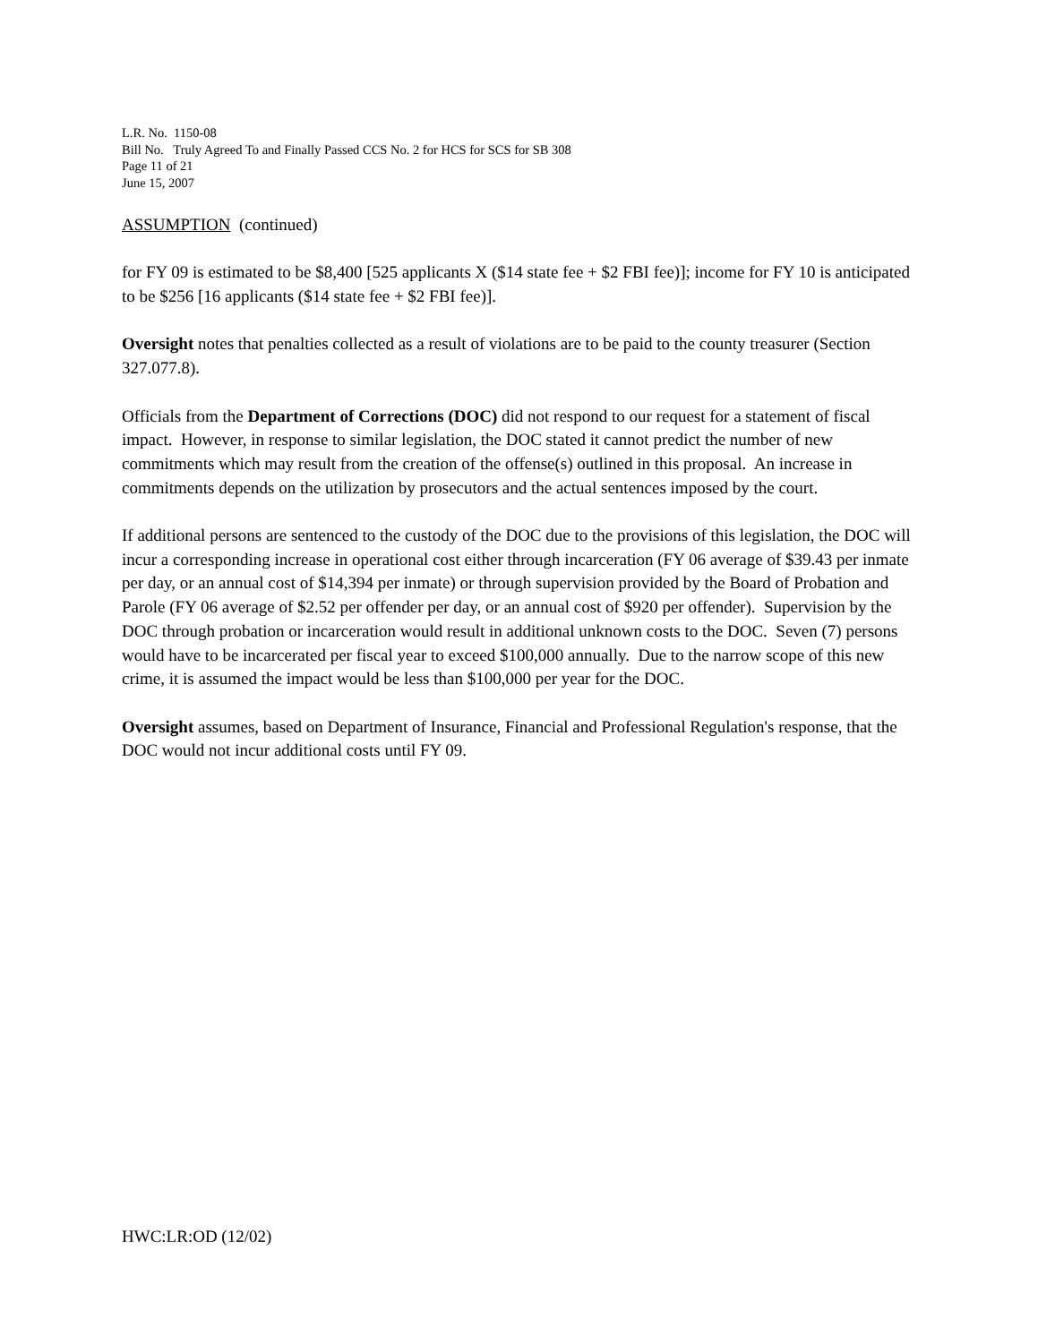L.R. No. 1150-08
Bill No. Truly Agreed To and Finally Passed CCS No. 2 for HCS for SCS for SB 308
Page 11 of 21
June 15, 2007
ASSUMPTION (continued)
for FY 09 is estimated to be $8,400 [525 applicants X ($14 state fee + $2 FBI fee)]; income for FY 10 is anticipated to be $256 [16 applicants ($14 state fee + $2 FBI fee)].
Oversight notes that penalties collected as a result of violations are to be paid to the county treasurer (Section 327.077.8).
Officials from the Department of Corrections (DOC) did not respond to our request for a statement of fiscal impact. However, in response to similar legislation, the DOC stated it cannot predict the number of new commitments which may result from the creation of the offense(s) outlined in this proposal. An increase in commitments depends on the utilization by prosecutors and the actual sentences imposed by the court.
If additional persons are sentenced to the custody of the DOC due to the provisions of this legislation, the DOC will incur a corresponding increase in operational cost either through incarceration (FY 06 average of $39.43 per inmate per day, or an annual cost of $14,394 per inmate) or through supervision provided by the Board of Probation and Parole (FY 06 average of $2.52 per offender per day, or an annual cost of $920 per offender). Supervision by the DOC through probation or incarceration would result in additional unknown costs to the DOC. Seven (7) persons would have to be incarcerated per fiscal year to exceed $100,000 annually. Due to the narrow scope of this new crime, it is assumed the impact would be less than $100,000 per year for the DOC.
Oversight assumes, based on Department of Insurance, Financial and Professional Regulation's response, that the DOC would not incur additional costs until FY 09.
HWC:LR:OD (12/02)